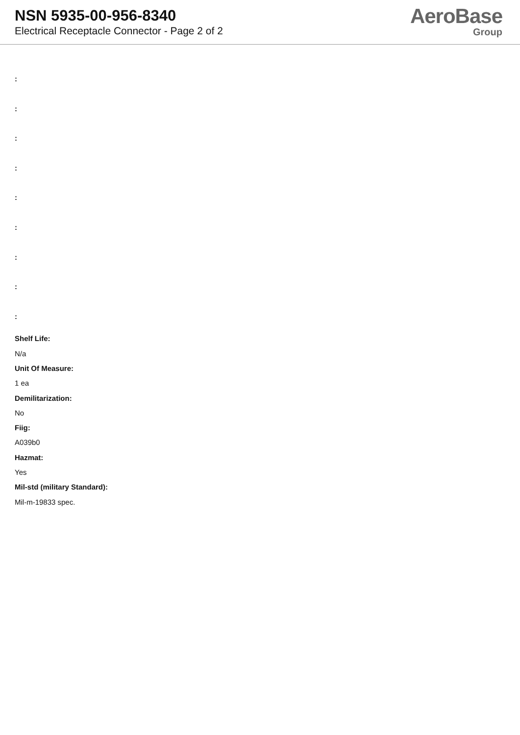NSN 5935-00-956-8340
Electrical Receptacle Connector - Page 2 of 2
AeroBase
Group
:
:
:
:
:
:
:
:
:
Shelf Life:
N/a
Unit Of Measure:
1 ea
Demilitarization:
No
Fiig:
A039b0
Hazmat:
Yes
Mil-std (military Standard):
Mil-m-19833 spec.